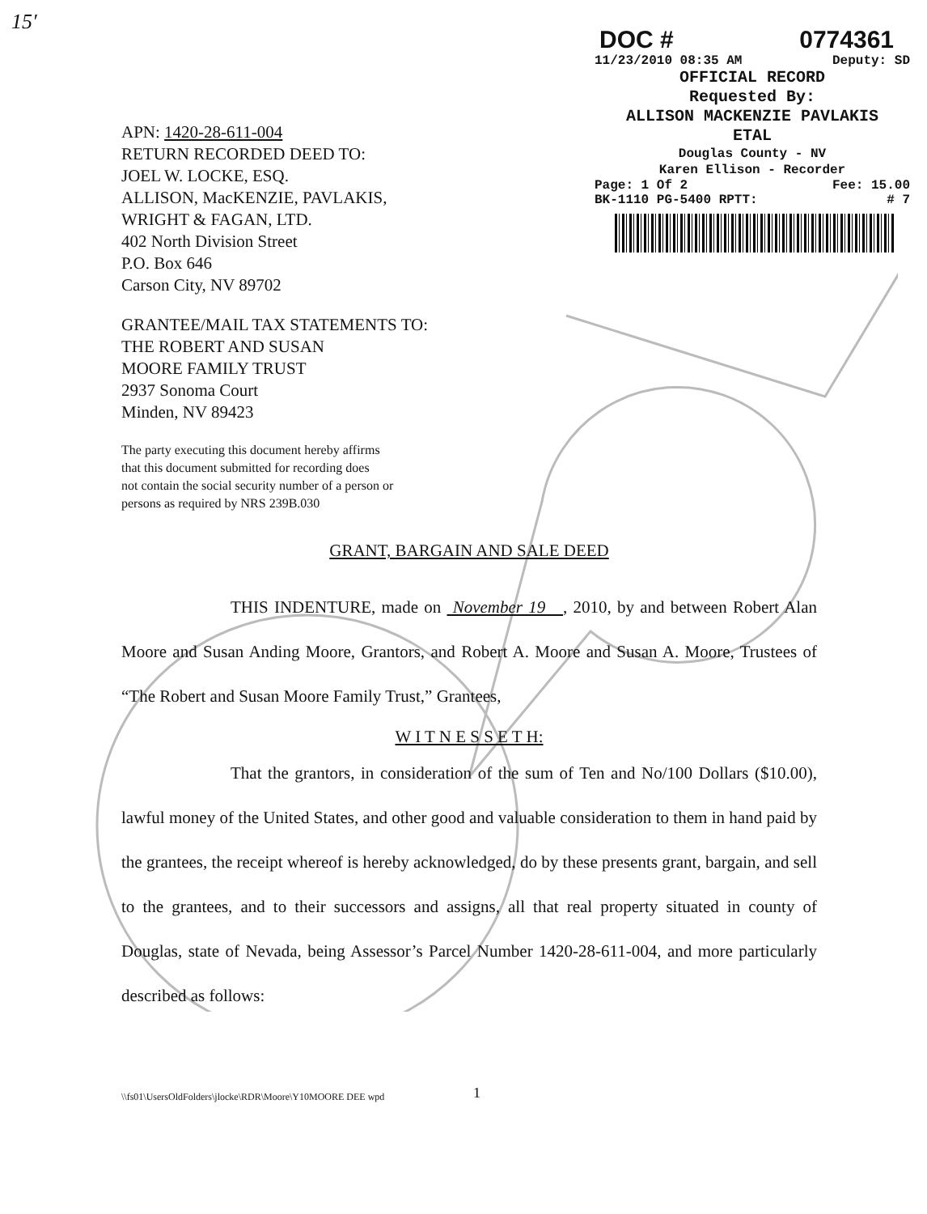15′
DOC # 0774361
11/23/2010 08:35 AM Deputy: SD
OFFICIAL RECORD
Requested By:
ALLISON MACKENZIE PAVLAKIS
ETAL
Douglas County - NV
Karen Ellison - Recorder
Page: 1 Of 2 Fee: 15.00
BK-1110 PG-5400 RPTT: # 7
APN: 1420-28-611-004
RETURN RECORDED DEED TO:
JOEL W. LOCKE, ESQ.
ALLISON, MacKENZIE, PAVLAKIS,
WRIGHT & FAGAN, LTD.
402 North Division Street
P.O. Box 646
Carson City, NV 89702
GRANTEE/MAIL TAX STATEMENTS TO:
THE ROBERT AND SUSAN
MOORE FAMILY TRUST
2937 Sonoma Court
Minden, NV 89423
The party executing this document hereby affirms
that this document submitted for recording does
not contain the social security number of a person or
persons as required by NRS 239B.030
GRANT, BARGAIN AND SALE DEED
THIS INDENTURE, made on November 19 , 2010, by and between Robert Alan Moore and Susan Anding Moore, Grantors, and Robert A. Moore and Susan A. Moore, Trustees of “The Robert and Susan Moore Family Trust,” Grantees,
W I T N E S S E T H:
That the grantors, in consideration of the sum of Ten and No/100 Dollars ($10.00), lawful money of the United States, and other good and valuable consideration to them in hand paid by the grantees, the receipt whereof is hereby acknowledged, do by these presents grant, bargain, and sell to the grantees, and to their successors and assigns, all that real property situated in county of Douglas, state of Nevada, being Assessor’s Parcel Number 1420-28-611-004, and more particularly described as follows:
\\fs01\UsersOldFolders\jlocke\RDR\Moore\Y10MOORE DEE wpd
1